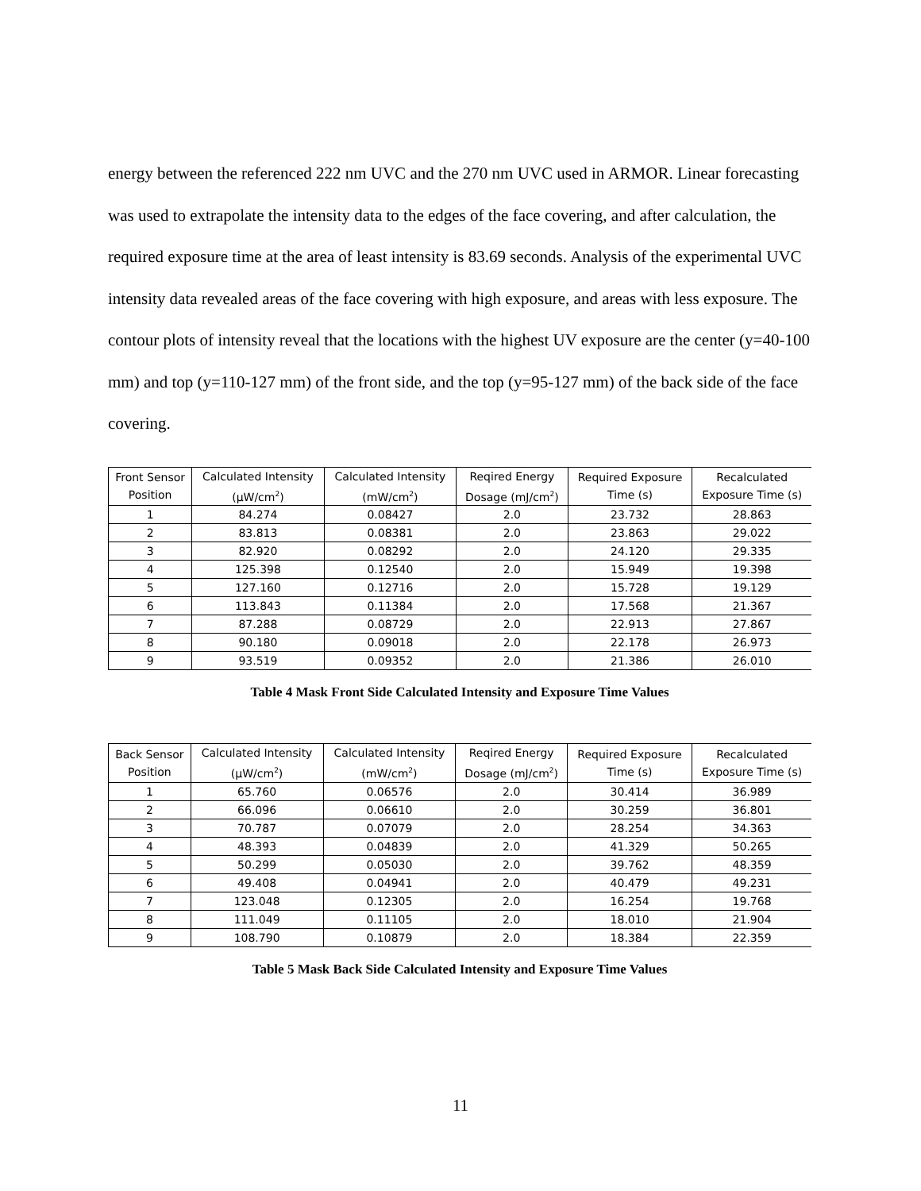energy between the referenced 222 nm UVC and the 270 nm UVC used in ARMOR. Linear forecasting was used to extrapolate the intensity data to the edges of the face covering, and after calculation, the required exposure time at the area of least intensity is 83.69 seconds. Analysis of the experimental UVC intensity data revealed areas of the face covering with high exposure, and areas with less exposure. The contour plots of intensity reveal that the locations with the highest UV exposure are the center (y=40-100 mm) and top (y=110-127 mm) of the front side, and the top (y=95-127 mm) of the back side of the face covering.
| Front Sensor Position | Calculated Intensity (μW/cm<sup>2</sup>) | Calculated Intensity (mW/cm<sup>2</sup>) | Reqired Energy Dosage (mJ/cm<sup>2</sup>) | Required Exposure Time (s) | Recalculated Exposure Time (s) |
| --- | --- | --- | --- | --- | --- |
| 1 | 84.274 | 0.08427 | 2.0 | 23.732 | 28.863 |
| 2 | 83.813 | 0.08381 | 2.0 | 23.863 | 29.022 |
| 3 | 82.920 | 0.08292 | 2.0 | 24.120 | 29.335 |
| 4 | 125.398 | 0.12540 | 2.0 | 15.949 | 19.398 |
| 5 | 127.160 | 0.12716 | 2.0 | 15.728 | 19.129 |
| 6 | 113.843 | 0.11384 | 2.0 | 17.568 | 21.367 |
| 7 | 87.288 | 0.08729 | 2.0 | 22.913 | 27.867 |
| 8 | 90.180 | 0.09018 | 2.0 | 22.178 | 26.973 |
| 9 | 93.519 | 0.09352 | 2.0 | 21.386 | 26.010 |
Table 4 Mask Front Side Calculated Intensity and Exposure Time Values
| Back Sensor Position | Calculated Intensity (μW/cm<sup>2</sup>) | Calculated Intensity (mW/cm<sup>2</sup>) | Reqired Energy Dosage (mJ/cm<sup>2</sup>) | Required Exposure Time (s) | Recalculated Exposure Time (s) |
| --- | --- | --- | --- | --- | --- |
| 1 | 65.760 | 0.06576 | 2.0 | 30.414 | 36.989 |
| 2 | 66.096 | 0.06610 | 2.0 | 30.259 | 36.801 |
| 3 | 70.787 | 0.07079 | 2.0 | 28.254 | 34.363 |
| 4 | 48.393 | 0.04839 | 2.0 | 41.329 | 50.265 |
| 5 | 50.299 | 0.05030 | 2.0 | 39.762 | 48.359 |
| 6 | 49.408 | 0.04941 | 2.0 | 40.479 | 49.231 |
| 7 | 123.048 | 0.12305 | 2.0 | 16.254 | 19.768 |
| 8 | 111.049 | 0.11105 | 2.0 | 18.010 | 21.904 |
| 9 | 108.790 | 0.10879 | 2.0 | 18.384 | 22.359 |
Table 5 Mask Back Side Calculated Intensity and Exposure Time Values
11